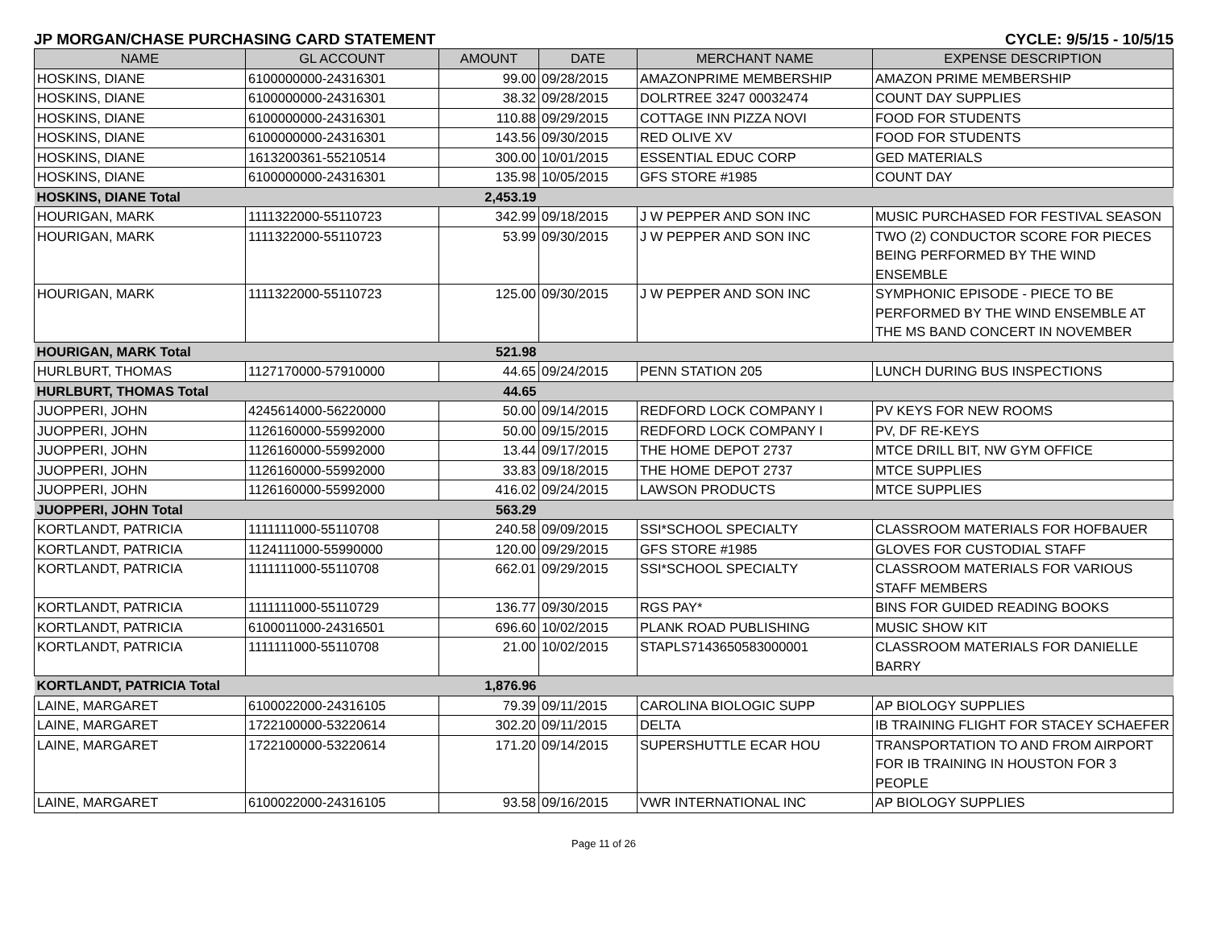JP MORGAN/CHASE PURCHASING CARD STATEMENT CYCLE: 9/5/15 - 10/5/15
| NAME | GL ACCOUNT | AMOUNT | DATE | MERCHANT NAME | EXPENSE DESCRIPTION |
| --- | --- | --- | --- | --- | --- |
| HOSKINS, DIANE | 6100000000-24316301 | 99.00 | 09/28/2015 | AMAZONPRIME MEMBERSHIP | AMAZON PRIME MEMBERSHIP |
| HOSKINS, DIANE | 6100000000-24316301 | 38.32 | 09/28/2015 | DOLRTREE 3247 00032474 | COUNT DAY SUPPLIES |
| HOSKINS, DIANE | 6100000000-24316301 | 110.88 | 09/29/2015 | COTTAGE INN PIZZA NOVI | FOOD FOR STUDENTS |
| HOSKINS, DIANE | 6100000000-24316301 | 143.56 | 09/30/2015 | RED OLIVE XV | FOOD FOR STUDENTS |
| HOSKINS, DIANE | 1613200361-55210514 | 300.00 | 10/01/2015 | ESSENTIAL EDUC CORP | GED MATERIALS |
| HOSKINS, DIANE | 6100000000-24316301 | 135.98 | 10/05/2015 | GFS STORE #1985 | COUNT DAY |
| HOSKINS, DIANE Total | | 2,453.19 | | | |
| HOURIGAN, MARK | 1111322000-55110723 | 342.99 | 09/18/2015 | J W PEPPER AND SON INC | MUSIC PURCHASED FOR FESTIVAL SEASON |
| HOURIGAN, MARK | 1111322000-55110723 | 53.99 | 09/30/2015 | J W PEPPER AND SON INC | TWO (2) CONDUCTOR SCORE FOR PIECES BEING PERFORMED BY THE WIND ENSEMBLE |
| HOURIGAN, MARK | 1111322000-55110723 | 125.00 | 09/30/2015 | J W PEPPER AND SON INC | SYMPHONIC EPISODE - PIECE TO BE PERFORMED BY THE WIND ENSEMBLE AT THE MS BAND CONCERT IN NOVEMBER |
| HOURIGAN, MARK Total | | 521.98 | | | |
| HURLBURT, THOMAS | 1127170000-57910000 | 44.65 | 09/24/2015 | PENN STATION 205 | LUNCH DURING BUS INSPECTIONS |
| HURLBURT, THOMAS Total | | 44.65 | | | |
| JUOPPERI, JOHN | 4245614000-56220000 | 50.00 | 09/14/2015 | REDFORD LOCK COMPANY I | PV KEYS FOR NEW ROOMS |
| JUOPPERI, JOHN | 1126160000-55992000 | 50.00 | 09/15/2015 | REDFORD LOCK COMPANY I | PV, DF RE-KEYS |
| JUOPPERI, JOHN | 1126160000-55992000 | 13.44 | 09/17/2015 | THE HOME DEPOT 2737 | MTCE DRILL BIT, NW GYM OFFICE |
| JUOPPERI, JOHN | 1126160000-55992000 | 33.83 | 09/18/2015 | THE HOME DEPOT 2737 | MTCE SUPPLIES |
| JUOPPERI, JOHN | 1126160000-55992000 | 416.02 | 09/24/2015 | LAWSON PRODUCTS | MTCE SUPPLIES |
| JUOPPERI, JOHN Total | | 563.29 | | | |
| KORTLANDT, PATRICIA | 1111111000-55110708 | 240.58 | 09/09/2015 | SSI*SCHOOL SPECIALTY | CLASSROOM MATERIALS FOR HOFBAUER |
| KORTLANDT, PATRICIA | 1124111000-55990000 | 120.00 | 09/29/2015 | GFS STORE #1985 | GLOVES FOR CUSTODIAL STAFF |
| KORTLANDT, PATRICIA | 1111111000-55110708 | 662.01 | 09/29/2015 | SSI*SCHOOL SPECIALTY | CLASSROOM MATERIALS FOR VARIOUS STAFF MEMBERS |
| KORTLANDT, PATRICIA | 1111111000-55110729 | 136.77 | 09/30/2015 | RGS PAY* | BINS FOR GUIDED READING BOOKS |
| KORTLANDT, PATRICIA | 6100011000-24316501 | 696.60 | 10/02/2015 | PLANK ROAD PUBLISHING | MUSIC SHOW KIT |
| KORTLANDT, PATRICIA | 1111111000-55110708 | 21.00 | 10/02/2015 | STAPLS7143650583000001 | CLASSROOM MATERIALS FOR DANIELLE BARRY |
| KORTLANDT, PATRICIA Total | | 1,876.96 | | | |
| LAINE, MARGARET | 6100022000-24316105 | 79.39 | 09/11/2015 | CAROLINA BIOLOGIC SUPP | AP BIOLOGY SUPPLIES |
| LAINE, MARGARET | 1722100000-53220614 | 302.20 | 09/11/2015 | DELTA | IB TRAINING FLIGHT FOR STACEY SCHAEFER |
| LAINE, MARGARET | 1722100000-53220614 | 171.20 | 09/14/2015 | SUPERSHUTTLE ECAR HOU | TRANSPORTATION TO AND FROM AIRPORT FOR IB TRAINING IN HOUSTON FOR 3 PEOPLE |
| LAINE, MARGARET | 6100022000-24316105 | 93.58 | 09/16/2015 | VWR INTERNATIONAL INC | AP BIOLOGY SUPPLIES |
Page 11 of 26